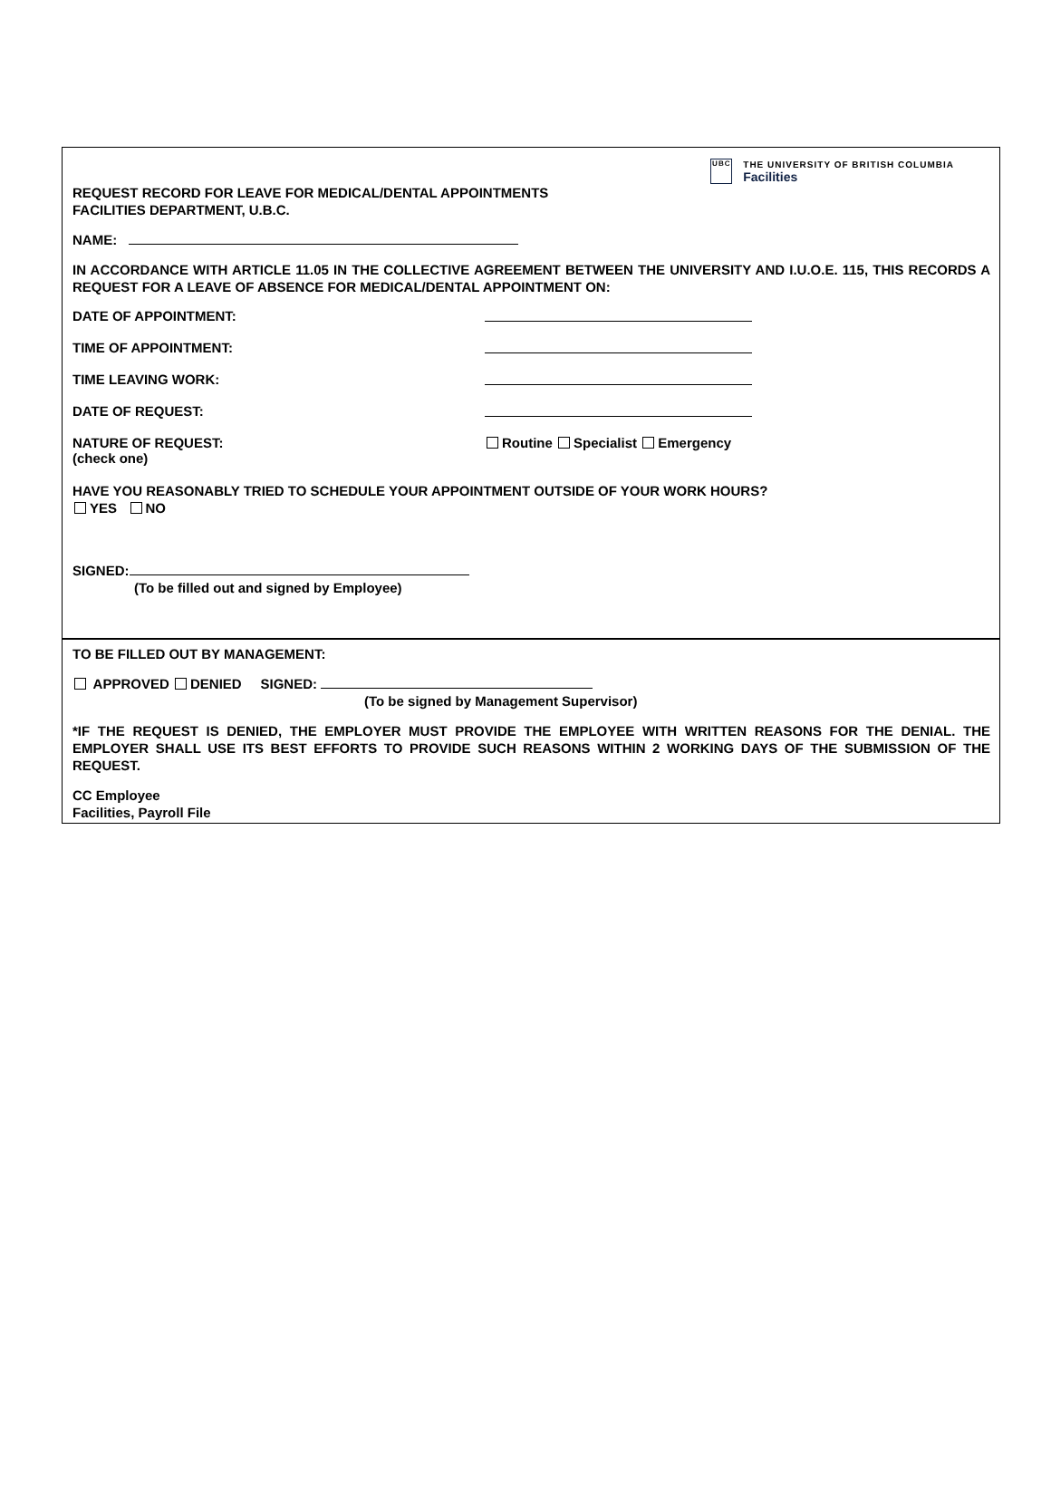UBC
THE UNIVERSITY OF BRITISH COLUMBIA
Facilities
REQUEST RECORD FOR LEAVE FOR MEDICAL/DENTAL APPOINTMENTS
FACILITIES DEPARTMENT, U.B.C.
NAME:
IN ACCORDANCE WITH ARTICLE 11.05 IN THE COLLECTIVE AGREEMENT BETWEEN THE UNIVERSITY AND I.U.O.E. 115, THIS RECORDS A REQUEST FOR A LEAVE OF ABSENCE FOR MEDICAL/DENTAL APPOINTMENT ON:
DATE OF APPOINTMENT:
TIME OF APPOINTMENT:
TIME LEAVING WORK:
DATE OF REQUEST:
NATURE OF REQUEST:
(check one)
Routine Specialist Emergency
HAVE YOU REASONABLY TRIED TO SCHEDULE YOUR APPOINTMENT OUTSIDE OF YOUR WORK HOURS?
YES NO
SIGNED:
(To be filled out and signed by Employee)
TO BE FILLED OUT BY MANAGEMENT:
APPROVED DENIED SIGNED:
(To be signed by Management Supervisor)
*IF THE REQUEST IS DENIED, THE EMPLOYER MUST PROVIDE THE EMPLOYEE WITH WRITTEN REASONS FOR THE DENIAL. THE EMPLOYER SHALL USE ITS BEST EFFORTS TO PROVIDE SUCH REASONS WITHIN 2 WORKING DAYS OF THE SUBMISSION OF THE REQUEST.
CC Employee
Facilities, Payroll File